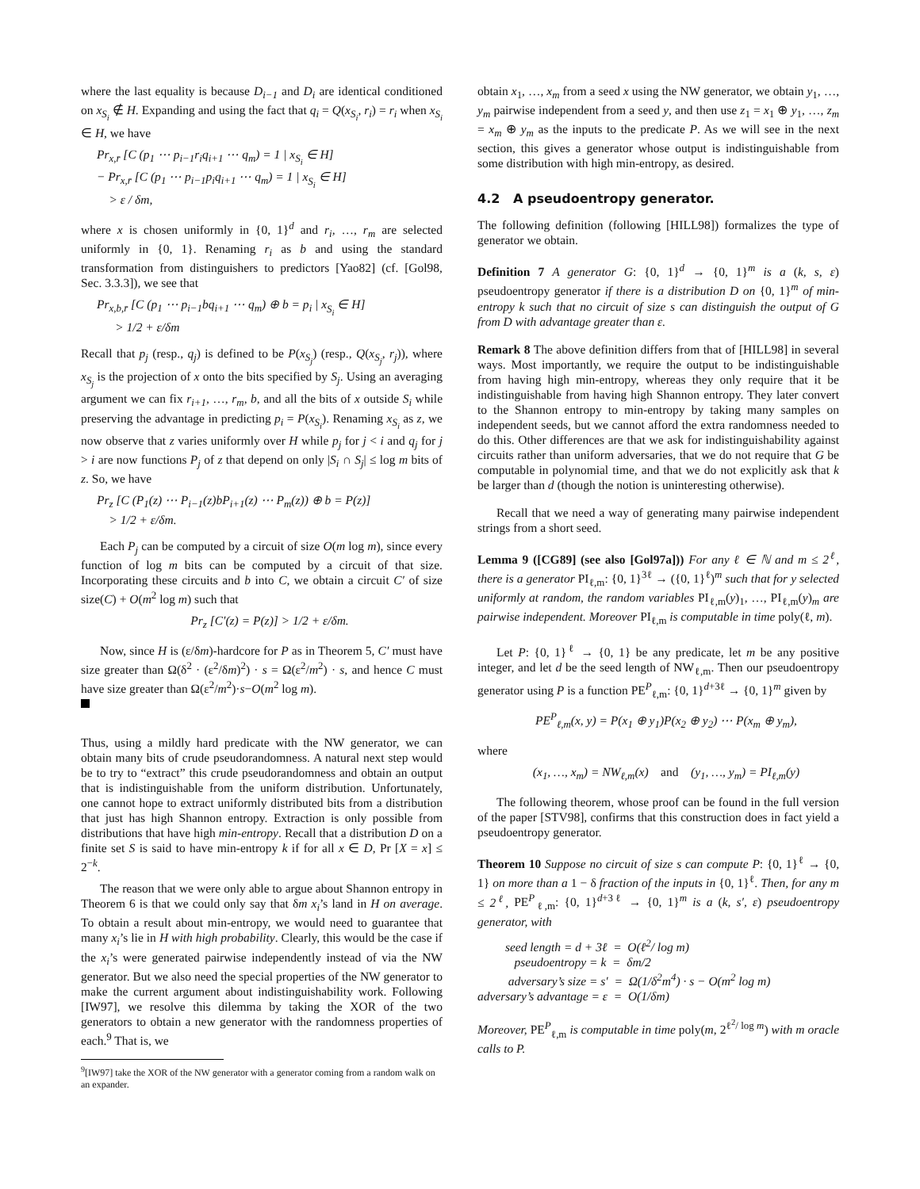where the last equality is because D<sub>i−1</sub> and D<sub>i</sub> are identical conditioned on x<sub>S<sub>i</sub></sub> ∉ H. Expanding and using the fact that q<sub>i</sub> = Q(x<sub>S<sub>i</sub></sub>, r<sub>i</sub>) = r<sub>i</sub> when x<sub>S<sub>i</sub></sub> ∈ H, we have
Pr<sub>x,r̄</sub> [C (p<sub>1</sub> ⋯ p<sub>i−1</sub>r<sub>i</sub>q<sub>i+1</sub> ⋯ q<sub>m</sub>) = 1 | x<sub>S<sub>i</sub></sub> ∈ H]
− Pr<sub>x,r̄</sub> [C (p<sub>1</sub> ⋯ p<sub>i−1</sub>p<sub>i</sub>q<sub>i+1</sub> ⋯ q<sub>m</sub>) = 1 | x<sub>S<sub>i</sub></sub> ∈ H]
> ε / δm,
where x is chosen uniformly in {0, 1}<sup>d</sup> and r<sub>i</sub>, …, r<sub>m</sub> are selected uniformly in {0, 1}. Renaming r<sub>i</sub> as b and using the standard transformation from distinguishers to predictors [Yao82] (cf. [Gol98, Sec. 3.3.3]), we see that
Pr<sub>x,b,r̄</sub> [C (p<sub>1</sub> ⋯ p<sub>i−1</sub>bq<sub>i+1</sub> ⋯ q<sub>m</sub>) ⊕ b = p<sub>i</sub> | x<sub>S<sub>i</sub></sub> ∈ H]
> 1/2 + ε/δm
Recall that p<sub>j</sub> (resp., q<sub>j</sub>) is defined to be P(x<sub>S<sub>j</sub></sub>) (resp., Q(x<sub>S<sub>j</sub></sub>, r<sub>j</sub>)), where x<sub>S<sub>j</sub></sub> is the projection of x onto the bits specified by S<sub>j</sub>. Using an averaging argument we can fix r<sub>i+1</sub>, …, r<sub>m</sub>, b, and all the bits of x outside S<sub>i</sub> while preserving the advantage in predicting p<sub>i</sub> = P(x<sub>S<sub>i</sub></sub>). Renaming x<sub>S<sub>i</sub></sub> as z, we now observe that z varies uniformly over H while p<sub>j</sub> for j < i and q<sub>j</sub> for j > i are now functions P<sub>j</sub> of z that depend on only |S<sub>i</sub> ∩ S<sub>j</sub>| ≤ log m bits of z. So, we have
Pr<sub>z</sub> [C (P<sub>1</sub>(z) ⋯ P<sub>i−1</sub>(z)bP<sub>i+1</sub>(z) ⋯ P<sub>m</sub>(z)) ⊕ b = P(z)]
> 1/2 + ε/δm.
Each P<sub>j</sub> can be computed by a circuit of size O(m log m), since every function of log m bits can be computed by a circuit of that size. Incorporating these circuits and b into C, we obtain a circuit C′ of size size(C) + O(m<sup>2</sup> log m) such that
Pr<sub>z</sub> [C′(z) = P(z)] > 1/2 + ε/δm.
Now, since H is (ε/δm)-hardcore for P as in Theorem 5, C′ must have size greater than Ω(δ<sup>2</sup> · (ε<sup>2</sup>/δm)<sup>2</sup>) · s = Ω(ε<sup>2</sup>/m<sup>2</sup>) · s, and hence C must have size greater than Ω(ε<sup>2</sup>/m<sup>2</sup>)·s−O(m<sup>2</sup> log m).
Thus, using a mildly hard predicate with the NW generator, we can obtain many bits of crude pseudorandomness. A natural next step would be to try to “extract” this crude pseudorandomness and obtain an output that is indistinguishable from the uniform distribution. Unfortunately, one cannot hope to extract uniformly distributed bits from a distribution that just has high Shannon entropy. Extraction is only possible from distributions that have high min-entropy. Recall that a distribution D on a finite set S is said to have min-entropy k if for all x ∈ D, Pr [X = x] ≤ 2<sup>−k</sup>.
The reason that we were only able to argue about Shannon entropy in Theorem 6 is that we could only say that δm x<sub>i</sub>’s land in H on average. To obtain a result about min-entropy, we would need to guarantee that many x<sub>i</sub>’s lie in H with high probability. Clearly, this would be the case if the x<sub>i</sub>’s were generated pairwise independently instead of via the NW generator. But we also need the special properties of the NW generator to make the current argument about indistinguishability work. Following [IW97], we resolve this dilemma by taking the XOR of the two generators to obtain a new generator with the randomness properties of each.<sup>9</sup> That is, we
<sup>9</sup> [IW97] take the XOR of the NW generator with a generator coming from a random walk on an expander.
obtain x<sub>1</sub>, …, x<sub>m</sub> from a seed x using the NW generator, we obtain y<sub>1</sub>, …, y<sub>m</sub> pairwise independent from a seed y, and then use z<sub>1</sub> = x<sub>1</sub> ⊕ y<sub>1</sub>, …, z<sub>m</sub> = x<sub>m</sub> ⊕ y<sub>m</sub> as the inputs to the predicate P. As we will see in the next section, this gives a generator whose output is indistinguishable from some distribution with high min-entropy, as desired.
4.2 A pseudoentropy generator.
The following definition (following [HILL98]) formalizes the type of generator we obtain.
Definition 7 A generator G: {0, 1}<sup>d</sup> → {0, 1}<sup>m</sup> is a (k, s, ε) pseudoentropy generator if there is a distribution D on {0, 1}<sup>m</sup> of min-entropy k such that no circuit of size s can distinguish the output of G from D with advantage greater than ε.
Remark 8 The above definition differs from that of [HILL98] in several ways. Most importantly, we require the output to be indistinguishable from having high min-entropy, whereas they only require that it be indistinguishable from having high Shannon entropy. They later convert to the Shannon entropy to min-entropy by taking many samples on independent seeds, but we cannot afford the extra randomness needed to do this. Other differences are that we ask for indistinguishability against circuits rather than uniform adversaries, that we do not require that G be computable in polynomial time, and that we do not explicitly ask that k be larger than d (though the notion is uninteresting otherwise).
Recall that we need a way of generating many pairwise independent strings from a short seed.
Lemma 9 ([CG89] (see also [Gol97a])) For any ℓ ∈ ℕ and m ≤ 2<sup>ℓ</sup>, there is a generator PI<sub>ℓ,m</sub>: {0, 1}<sup>3ℓ</sup> → ({0, 1}<sup>ℓ</sup>)<sup>m</sup> such that for y selected uniformly at random, the random variables PI<sub>ℓ,m</sub>(y)<sub>1</sub>, …, PI<sub>ℓ,m</sub>(y)<sub>m</sub> are pairwise independent. Moreover PI<sub>ℓ,m</sub> is computable in time poly(ℓ, m).
Let P: {0, 1}<sup>ℓ</sup> → {0, 1} be any predicate, let m be any positive integer, and let d be the seed length of NW<sub>ℓ,m</sub>. Then our pseudoentropy generator using P is a function PE<sup>P</sup><sub>ℓ,m</sub>: {0, 1}<sup>d+3ℓ</sup> → {0, 1}<sup>m</sup> given by
PE<sup>P</sup><sub>ℓ,m</sub>(x, y) = P(x<sub>1</sub> ⊕ y<sub>1</sub>)P(x<sub>2</sub> ⊕ y<sub>2</sub>) ⋯ P(x<sub>m</sub> ⊕ y<sub>m</sub>),
where
(x<sub>1</sub>, …, x<sub>m</sub>) = NW<sub>ℓ,m</sub>(x) and (y<sub>1</sub>, …, y<sub>m</sub>) = PI<sub>ℓ,m</sub>(y)
The following theorem, whose proof can be found in the full version of the paper [STV98], confirms that this construction does in fact yield a pseudoentropy generator.
Theorem 10 Suppose no circuit of size s can compute P: {0, 1}<sup>ℓ</sup> → {0, 1} on more than a 1 − δ fraction of the inputs in {0, 1}<sup>ℓ</sup>. Then, for any m ≤ 2<sup>ℓ</sup>, PE<sup>P</sup><sub>ℓ,m</sub>: {0, 1}<sup>d+3ℓ</sup> → {0, 1}<sup>m</sup> is a (k, s′, ε) pseudoentropy generator, with
seed length = d + 3ℓ = O(ℓ<sup>2</sup>/ log m)
pseudoentropy = k = δm/2
adversary’s size = s′ = Ω(1/δ<sup>2</sup>m<sup>4</sup>) · s − O(m<sup>2</sup> log m)
adversary’s advantage = ε = O(1/δm)
Moreover, PE<sup>P</sup><sub>ℓ,m</sub> is computable in time poly(m, 2<sup>ℓ<sup>2</sup>/ log m</sup>) with m oracle calls to P.